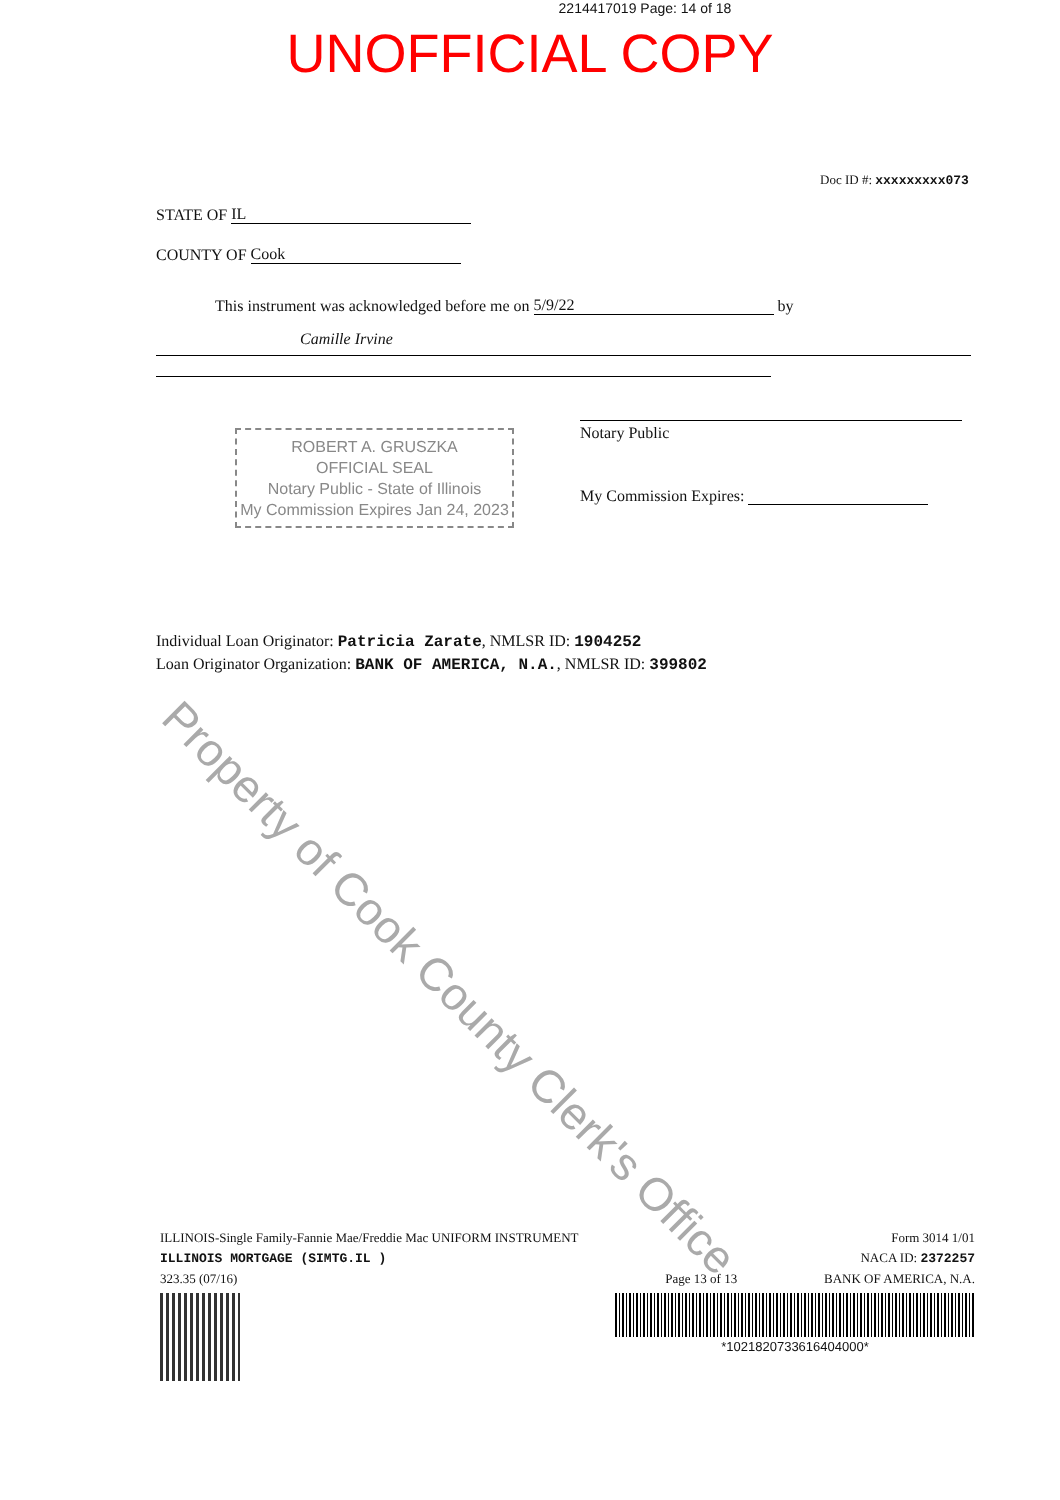2214417019 Page: 14 of 18
UNOFFICIAL COPY
Doc ID #: xxxxxxxxx073
STATE OF IL
COUNTY OF Cook
This instrument was acknowledged before me on 5/9/22 by
Camille Irvine
Notary Public
My Commission Expires:
ROBERT A. GRUSZKA
OFFICIAL SEAL
Notary Public - State of Illinois
My Commission Expires Jan 24, 2023
Individual Loan Originator: Patricia Zarate, NMLSR ID: 1904252
Loan Originator Organization: BANK OF AMERICA, N.A., NMLSR ID: 399802
Property of Cook County Clerk's Office
ILLINOIS-Single Family-Fannie Mae/Freddie Mac UNIFORM INSTRUMENT
ILLINOIS MORTGAGE (SIMTG.IL )
323.35 (07/16)
Page 13 of 13 Form 3014 1/01
NACA ID: 2372257
BANK OF AMERICA, N.A.
*1021820733616404000*